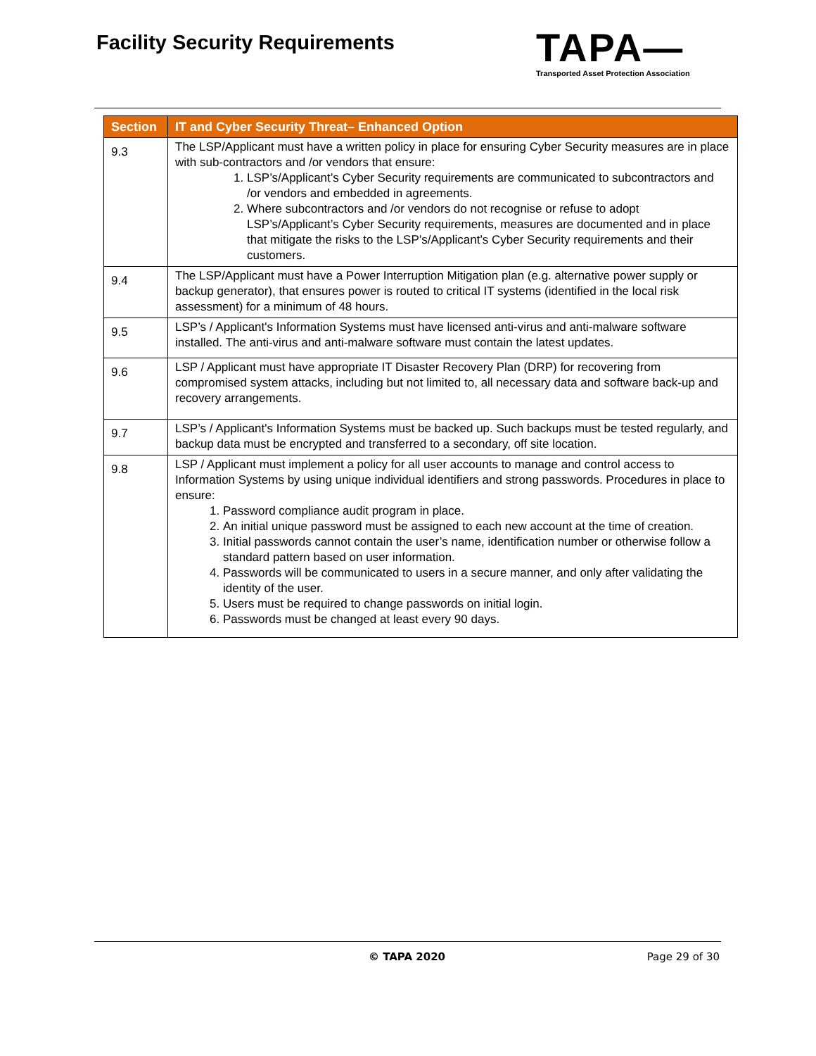Facility Security Requirements
TAPA—
Transported Asset Protection Association
| Section | IT and Cyber Security Threat– Enhanced Option |
| --- | --- |
| 9.3 | The LSP/Applicant must have a written policy in place for ensuring Cyber Security measures are in place with sub-contractors and /or vendors that ensure: 1. LSP’s/Applicant’s Cyber Security requirements are communicated to subcontractors and /or vendors and embedded in agreements. 2. Where subcontractors and /or vendors do not recognise or refuse to adopt LSP’s/Applicant’s Cyber Security requirements, measures are documented and in place that mitigate the risks to the LSP’s/Applicant’s Cyber Security requirements and their customers. |
| 9.4 | The LSP/Applicant must have a Power Interruption Mitigation plan (e.g. alternative power supply or backup generator), that ensures power is routed to critical IT systems (identified in the local risk assessment) for a minimum of 48 hours. |
| 9.5 | LSP’s / Applicant's Information Systems must have licensed anti-virus and anti-malware software installed. The anti-virus and anti-malware software must contain the latest updates. |
| 9.6 | LSP / Applicant must have appropriate IT Disaster Recovery Plan (DRP) for recovering from compromised system attacks, including but not limited to, all necessary data and software back-up and recovery arrangements. |
| 9.7 | LSP’s / Applicant's Information Systems must be backed up. Such backups must be tested regularly, and backup data must be encrypted and transferred to a secondary, off site location. |
| 9.8 | LSP / Applicant must implement a policy for all user accounts to manage and control access to Information Systems by using unique individual identifiers and strong passwords. Procedures in place to ensure: 1. Password compliance audit program in place. 2. An initial unique password must be assigned to each new account at the time of creation. 3. Initial passwords cannot contain the user’s name, identification number or otherwise follow a standard pattern based on user information. 4. Passwords will be communicated to users in a secure manner, and only after validating the identity of the user. 5. Users must be required to change passwords on initial login. 6. Passwords must be changed at least every 90 days. |
© TAPA 2020 Page 29 of 30